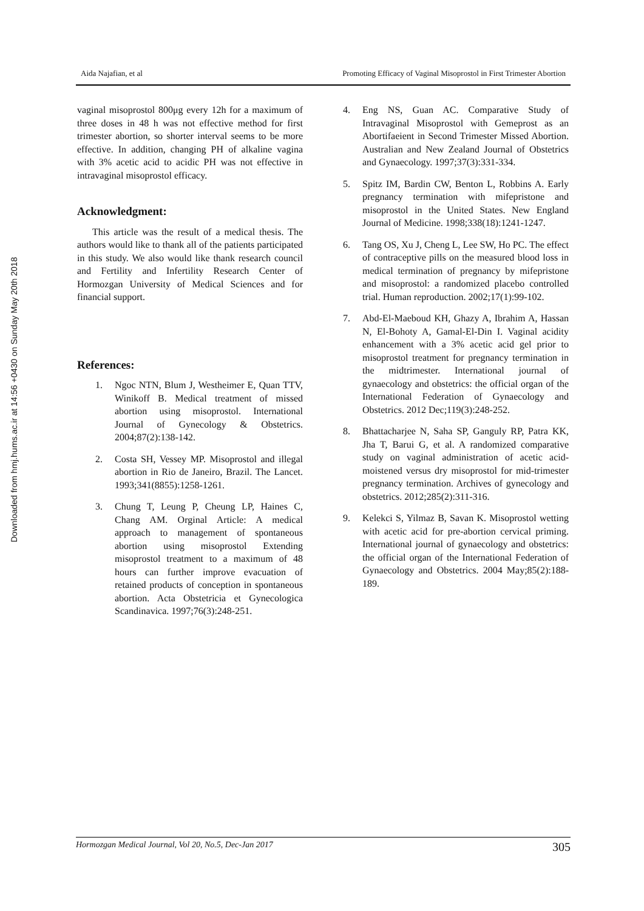Downloaded from hmj.hums.ac.ir at 14:56 +0430 on Sunday May 20th 2018
Aida Najafian, et al Promoting Efficacy of Vaginal Misoprostol in First Trimester Abortion
vaginal misoprostol 800μg every 12h for a maximum of three doses in 48 h was not effective method for first trimester abortion, so shorter interval seems to be more effective. In addition, changing PH of alkaline vagina with 3% acetic acid to acidic PH was not effective in intravaginal misoprostol efficacy.
Acknowledgment:
This article was the result of a medical thesis. The authors would like to thank all of the patients participated in this study. We also would like thank research council and Fertility and Infertility Research Center of Hormozgan University of Medical Sciences and for financial support.
References:
1. Ngoc NTN, Blum J, Westheimer E, Quan TTV, Winikoff B. Medical treatment of missed abortion using misoprostol. International Journal of Gynecology & Obstetrics. 2004;87(2):138-142.
2. Costa SH, Vessey MP. Misoprostol and illegal abortion in Rio de Janeiro, Brazil. The Lancet. 1993;341(8855):1258-1261.
3. Chung T, Leung P, Cheung LP, Haines C, Chang AM. Orginal Article: A medical approach to management of spontaneous abortion using misoprostol Extending misoprostol treatment to a maximum of 48 hours can further improve evacuation of retained products of conception in spontaneous abortion. Acta Obstetricia et Gynecologica Scandinavica. 1997;76(3):248-251.
4. Eng NS, Guan AC. Comparative Study of Intravaginal Misoprostol with Gemeprost as an Abortifaeient in Second Trimester Missed Abortion. Australian and New Zealand Journal of Obstetrics and Gynaecology. 1997;37(3):331-334.
5. Spitz IM, Bardin CW, Benton L, Robbins A. Early pregnancy termination with mifepristone and misoprostol in the United States. New England Journal of Medicine. 1998;338(18):1241-1247.
6. Tang OS, Xu J, Cheng L, Lee SW, Ho PC. The effect of contraceptive pills on the measured blood loss in medical termination of pregnancy by mifepristone and misoprostol: a randomized placebo controlled trial. Human reproduction. 2002;17(1):99-102.
7. Abd-El-Maeboud KH, Ghazy A, Ibrahim A, Hassan N, El-Bohoty A, Gamal-El-Din I. Vaginal acidity enhancement with a 3% acetic acid gel prior to misoprostol treatment for pregnancy termination in the midtrimester. International journal of gynaecology and obstetrics: the official organ of the International Federation of Gynaecology and Obstetrics. 2012 Dec;119(3):248-252.
8. Bhattacharjee N, Saha SP, Ganguly RP, Patra KK, Jha T, Barui G, et al. A randomized comparative study on vaginal administration of acetic acid-moistened versus dry misoprostol for mid-trimester pregnancy termination. Archives of gynecology and obstetrics. 2012;285(2):311-316.
9. Kelekci S, Yilmaz B, Savan K. Misoprostol wetting with acetic acid for pre-abortion cervical priming. International journal of gynaecology and obstetrics: the official organ of the International Federation of Gynaecology and Obstetrics. 2004 May;85(2):188-189.
Hormozgan Medical Journal, Vol 20, No.5, Dec-Jan 2017 305